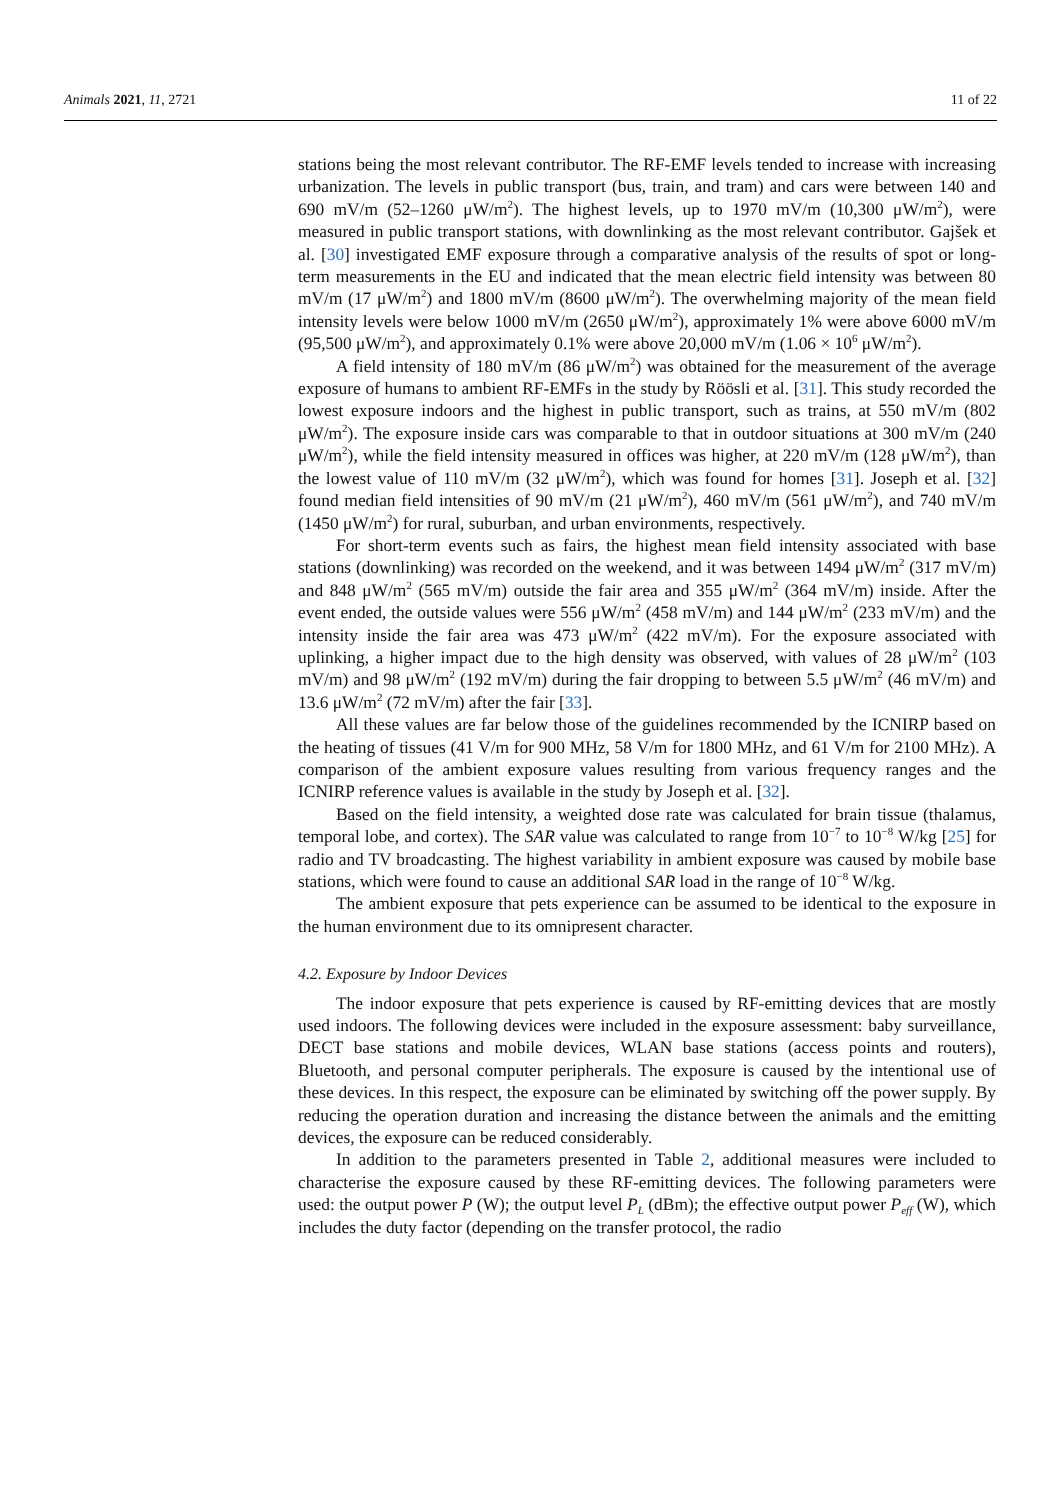Animals 2021, 11, 2721 11 of 22
stations being the most relevant contributor. The RF-EMF levels tended to increase with increasing urbanization. The levels in public transport (bus, train, and tram) and cars were between 140 and 690 mV/m (52–1260 μW/m<sup>2</sup>). The highest levels, up to 1970 mV/m (10,300 μW/m<sup>2</sup>), were measured in public transport stations, with downlinking as the most relevant contributor. Gajšek et al. [30] investigated EMF exposure through a comparative analysis of the results of spot or long-term measurements in the EU and indicated that the mean electric field intensity was between 80 mV/m (17 μW/m<sup>2</sup>) and 1800 mV/m (8600 μW/m<sup>2</sup>). The overwhelming majority of the mean field intensity levels were below 1000 mV/m (2650 μW/m<sup>2</sup>), approximately 1% were above 6000 mV/m (95,500 μW/m<sup>2</sup>), and approximately 0.1% were above 20,000 mV/m (1.06 × 10<sup>6</sup> μW/m<sup>2</sup>).
A field intensity of 180 mV/m (86 μW/m<sup>2</sup>) was obtained for the measurement of the average exposure of humans to ambient RF-EMFs in the study by Röösli et al. [31]. This study recorded the lowest exposure indoors and the highest in public transport, such as trains, at 550 mV/m (802 μW/m<sup>2</sup>). The exposure inside cars was comparable to that in outdoor situations at 300 mV/m (240 μW/m<sup>2</sup>), while the field intensity measured in offices was higher, at 220 mV/m (128 μW/m<sup>2</sup>), than the lowest value of 110 mV/m (32 μW/m<sup>2</sup>), which was found for homes [31]. Joseph et al. [32] found median field intensities of 90 mV/m (21 μW/m<sup>2</sup>), 460 mV/m (561 μW/m<sup>2</sup>), and 740 mV/m (1450 μW/m<sup>2</sup>) for rural, suburban, and urban environments, respectively.
For short-term events such as fairs, the highest mean field intensity associated with base stations (downlinking) was recorded on the weekend, and it was between 1494 μW/m<sup>2</sup> (317 mV/m) and 848 μW/m<sup>2</sup> (565 mV/m) outside the fair area and 355 μW/m<sup>2</sup> (364 mV/m) inside. After the event ended, the outside values were 556 μW/m<sup>2</sup> (458 mV/m) and 144 μW/m<sup>2</sup> (233 mV/m) and the intensity inside the fair area was 473 μW/m<sup>2</sup> (422 mV/m). For the exposure associated with uplinking, a higher impact due to the high density was observed, with values of 28 μW/m<sup>2</sup> (103 mV/m) and 98 μW/m<sup>2</sup> (192 mV/m) during the fair dropping to between 5.5 μW/m<sup>2</sup> (46 mV/m) and 13.6 μW/m<sup>2</sup> (72 mV/m) after the fair [33].
All these values are far below those of the guidelines recommended by the ICNIRP based on the heating of tissues (41 V/m for 900 MHz, 58 V/m for 1800 MHz, and 61 V/m for 2100 MHz). A comparison of the ambient exposure values resulting from various frequency ranges and the ICNIRP reference values is available in the study by Joseph et al. [32].
Based on the field intensity, a weighted dose rate was calculated for brain tissue (thalamus, temporal lobe, and cortex). The SAR value was calculated to range from 10<sup>−7</sup> to 10<sup>−8</sup> W/kg [25] for radio and TV broadcasting. The highest variability in ambient exposure was caused by mobile base stations, which were found to cause an additional SAR load in the range of 10<sup>−8</sup> W/kg.
The ambient exposure that pets experience can be assumed to be identical to the exposure in the human environment due to its omnipresent character.
4.2. Exposure by Indoor Devices
The indoor exposure that pets experience is caused by RF-emitting devices that are mostly used indoors. The following devices were included in the exposure assessment: baby surveillance, DECT base stations and mobile devices, WLAN base stations (access points and routers), Bluetooth, and personal computer peripherals. The exposure is caused by the intentional use of these devices. In this respect, the exposure can be eliminated by switching off the power supply. By reducing the operation duration and increasing the distance between the animals and the emitting devices, the exposure can be reduced considerably.
In addition to the parameters presented in Table 2, additional measures were included to characterise the exposure caused by these RF-emitting devices. The following parameters were used: the output power P (W); the output level P<sub>L</sub> (dBm); the effective output power P<sub>eff</sub> (W), which includes the duty factor (depending on the transfer protocol, the radio